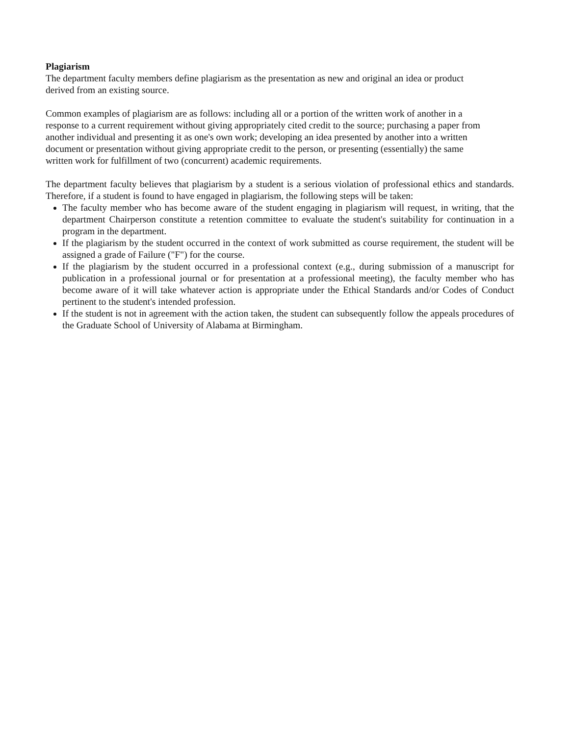Plagiarism
The department faculty members define plagiarism as the presentation as new and original an idea or product
derived from an existing source.
Common examples of plagiarism are as follows: including all or a portion of the written work of another in a
response to a current requirement without giving appropriately cited credit to the source; purchasing a paper from
another individual and presenting it as one's own work; developing an idea presented by another into a written
document or presentation without giving appropriate credit to the person, or presenting (essentially) the same
written work for fulfillment of two (concurrent) academic requirements.
The department faculty believes that plagiarism by a student is a serious violation of professional ethics and standards. Therefore, if a student is found to have engaged in plagiarism, the following steps will be taken:
The faculty member who has become aware of the student engaging in plagiarism will request, in writing, that the department Chairperson constitute a retention committee to evaluate the student's suitability for continuation in a program in the department.
If the plagiarism by the student occurred in the context of work submitted as course requirement, the student will be assigned a grade of Failure ("F") for the course.
If the plagiarism by the student occurred in a professional context (e.g., during submission of a manuscript for publication in a professional journal or for presentation at a professional meeting), the faculty member who has become aware of it will take whatever action is appropriate under the Ethical Standards and/or Codes of Conduct pertinent to the student's intended profession.
If the student is not in agreement with the action taken, the student can subsequently follow the appeals procedures of the Graduate School of University of Alabama at Birmingham.